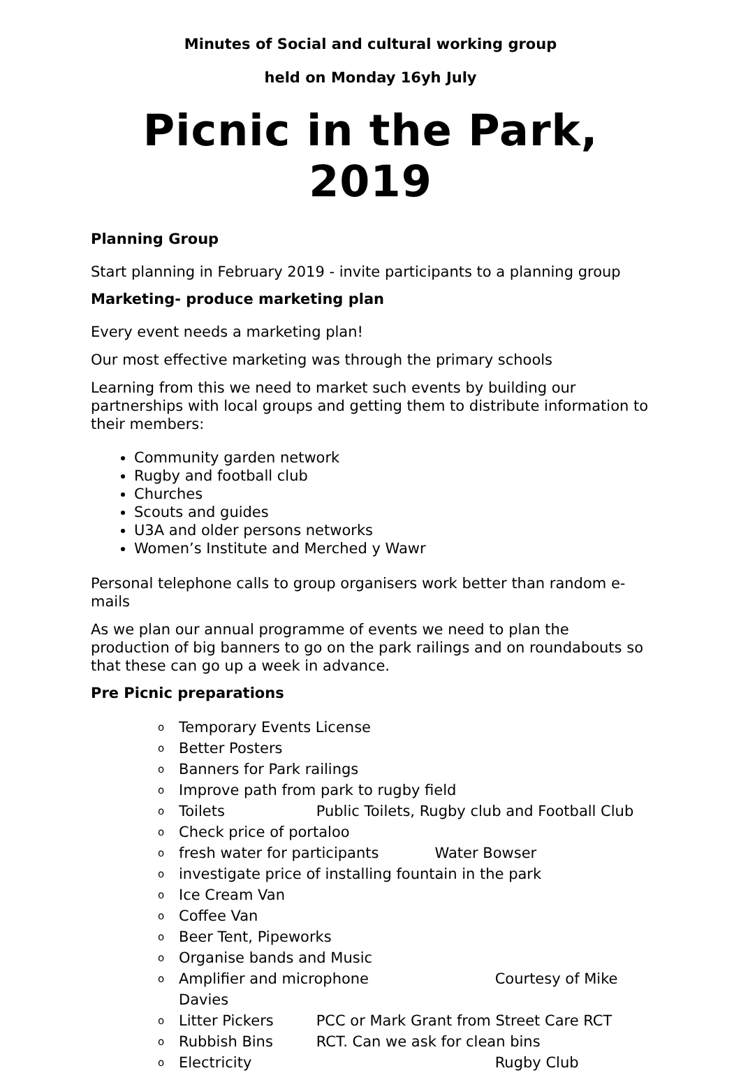Minutes of Social and cultural working group
held on Monday 16yh July
Picnic in the Park, 2019
Planning Group
Start planning in February 2019 - invite participants to a planning group
Marketing- produce marketing plan
Every event needs a marketing plan!
Our most effective marketing was through the primary schools
Learning from this we need to market such events by building our partnerships with local groups and getting them to distribute information to their members:
Community garden network
Rugby and football club
Churches
Scouts and guides
U3A and older persons networks
Women’s Institute and Merched y Wawr
Personal telephone calls to group organisers work better than random e-mails
As we plan our annual programme of events we need to plan the production of big banners to go on the park railings and on roundabouts so that these can go up a week in advance.
Pre Picnic preparations
o Temporary Events License
o Better Posters
o Banners for Park railings
o Improve path from park to rugby field
o Toilets Public Toilets, Rugby club and Football Club
o Check price of portaloo
o fresh water for participants Water Bowser
o investigate price of installing fountain in the park
o Ice Cream Van
o Coffee Van
o Beer Tent, Pipeworks
o Organise bands and Music
o Amplifier and microphone Courtesy of Mike Davies
o Litter Pickers PCC or Mark Grant from Street Care RCT
o Rubbish Bins RCT. Can we ask for clean bins
o Electricity Rugby Club